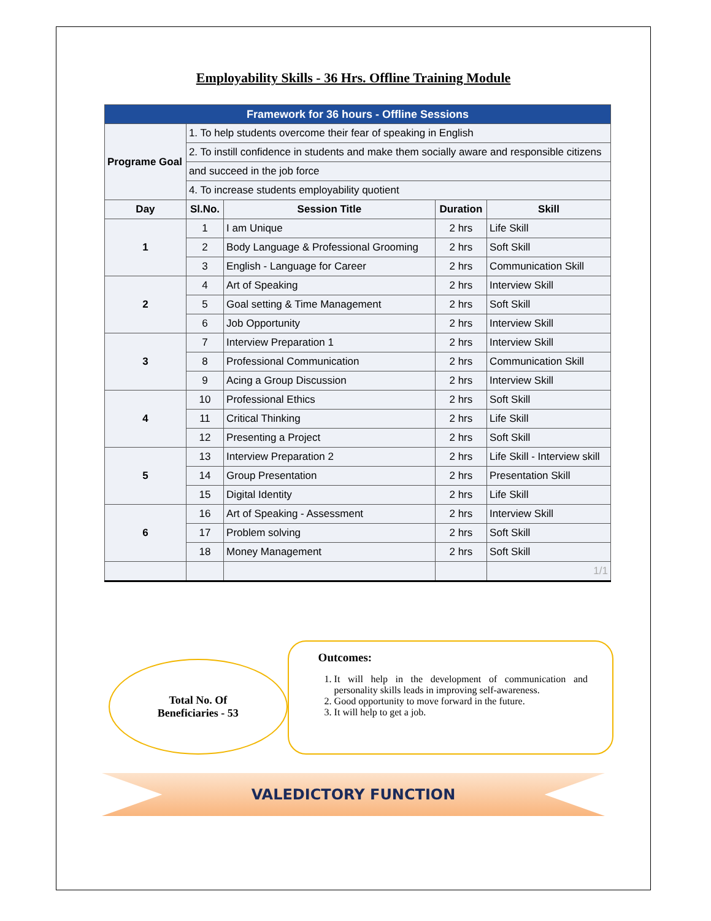Employability Skills - 36 Hrs. Offline Training Module
| Framework for 36 hours - Offline Sessions | | | | |
| Programe Goal | 1. To help students overcome their fear of speaking in English | | | |
| | 2. To instill confidence in students and make them socially aware and responsible citizens | | | |
| | and succeed in the job force | | | |
| | 4. To increase students employability quotient | | | |
| Day | Sl.No. | Session Title | Duration | Skill |
| 1 | 1 | I am Unique | 2 hrs | Life Skill |
| | 2 | Body Language & Professional Grooming | 2 hrs | Soft Skill |
| | 3 | English - Language for Career | 2 hrs | Communication Skill |
| 2 | 4 | Art of Speaking | 2 hrs | Interview Skill |
| | 5 | Goal setting & Time Management | 2 hrs | Soft Skill |
| | 6 | Job Opportunity | 2 hrs | Interview Skill |
| 3 | 7 | Interview Preparation 1 | 2 hrs | Interview Skill |
| | 8 | Professional Communication | 2 hrs | Communication Skill |
| | 9 | Acing a Group Discussion | 2 hrs | Interview Skill |
| 4 | 10 | Professional Ethics | 2 hrs | Soft Skill |
| | 11 | Critical Thinking | 2 hrs | Life Skill |
| | 12 | Presenting a Project | 2 hrs | Soft Skill |
| 5 | 13 | Interview Preparation 2 | 2 hrs | Life Skill - Interview skill |
| | 14 | Group Presentation | 2 hrs | Presentation Skill |
| | 15 | Digital Identity | 2 hrs | Life Skill |
| 6 | 16 | Art of Speaking - Assessment | 2 hrs | Interview Skill |
| | 17 | Problem solving | 2 hrs | Soft Skill |
| | 18 | Money Management | 2 hrs | Soft Skill |
| | | | | 1/1 |
Total No. Of
Beneficiaries - 53
Outcomes:
1. It will help in the development of communication and personality skills leads in improving self-awareness.
2. Good opportunity to move forward in the future.
3. It will help to get a job.
VALEDICTORY FUNCTION